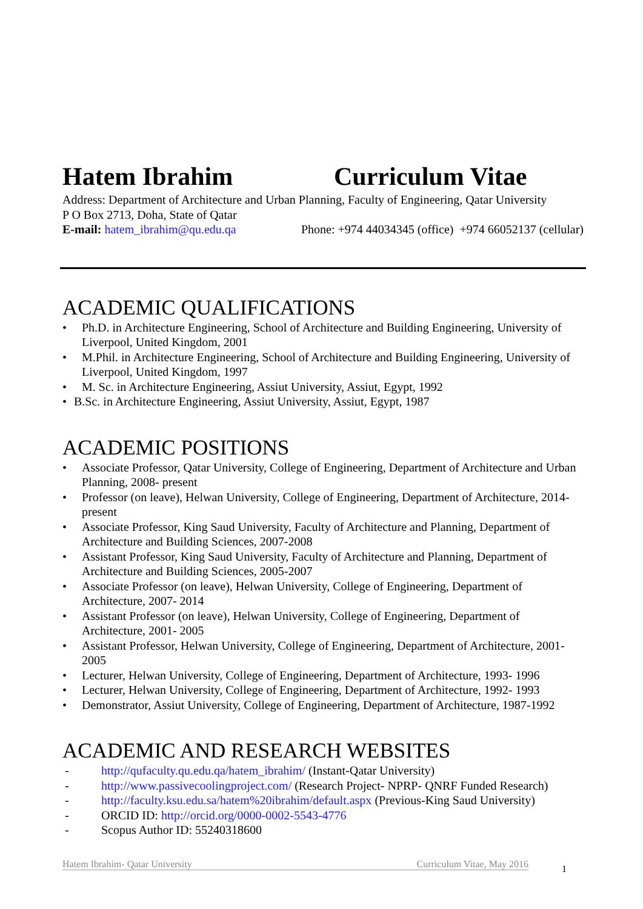Hatem Ibrahim Curriculum Vitae
Address: Department of Architecture and Urban Planning, Faculty of Engineering, Qatar University
P O Box 2713, Doha, State of Qatar
E-mail: hatem_ibrahim@qu.edu.qa Phone: +974 44034345 (office) +974 66052137 (cellular)
ACADEMIC QUALIFICATIONS
• Ph.D. in Architecture Engineering, School of Architecture and Building Engineering, University of Liverpool, United Kingdom, 2001
• M.Phil. in Architecture Engineering, School of Architecture and Building Engineering, University of Liverpool, United Kingdom, 1997
• M. Sc. in Architecture Engineering, Assiut University, Assiut, Egypt, 1992
• B.Sc. in Architecture Engineering, Assiut University, Assiut, Egypt, 1987
ACADEMIC POSITIONS
• Associate Professor, Qatar University, College of Engineering, Department of Architecture and Urban Planning, 2008- present
• Professor (on leave), Helwan University, College of Engineering, Department of Architecture, 2014- present
• Associate Professor, King Saud University, Faculty of Architecture and Planning, Department of Architecture and Building Sciences, 2007-2008
• Assistant Professor, King Saud University, Faculty of Architecture and Planning, Department of Architecture and Building Sciences, 2005-2007
• Associate Professor (on leave), Helwan University, College of Engineering, Department of Architecture, 2007- 2014
• Assistant Professor (on leave), Helwan University, College of Engineering, Department of Architecture, 2001- 2005
• Assistant Professor, Helwan University, College of Engineering, Department of Architecture, 2001- 2005
• Lecturer, Helwan University, College of Engineering, Department of Architecture, 1993- 1996
• Lecturer, Helwan University, College of Engineering, Department of Architecture, 1992- 1993
• Demonstrator, Assiut University, College of Engineering, Department of Architecture, 1987-1992
ACADEMIC AND RESEARCH WEBSITES
- http://qufaculty.qu.edu.qa/hatem_ibrahim/ (Instant-Qatar University)
- http://www.passivecoolingproject.com/ (Research Project- NPRP- QNRF Funded Research)
- http://faculty.ksu.edu.sa/hatem%20ibrahim/default.aspx (Previous-King Saud University)
- ORCID ID: http://orcid.org/0000-0002-5543-4776
- Scopus Author ID: 55240318600
Hatem Ibrahim- Qatar University Curriculum Vitae, May 2016 1